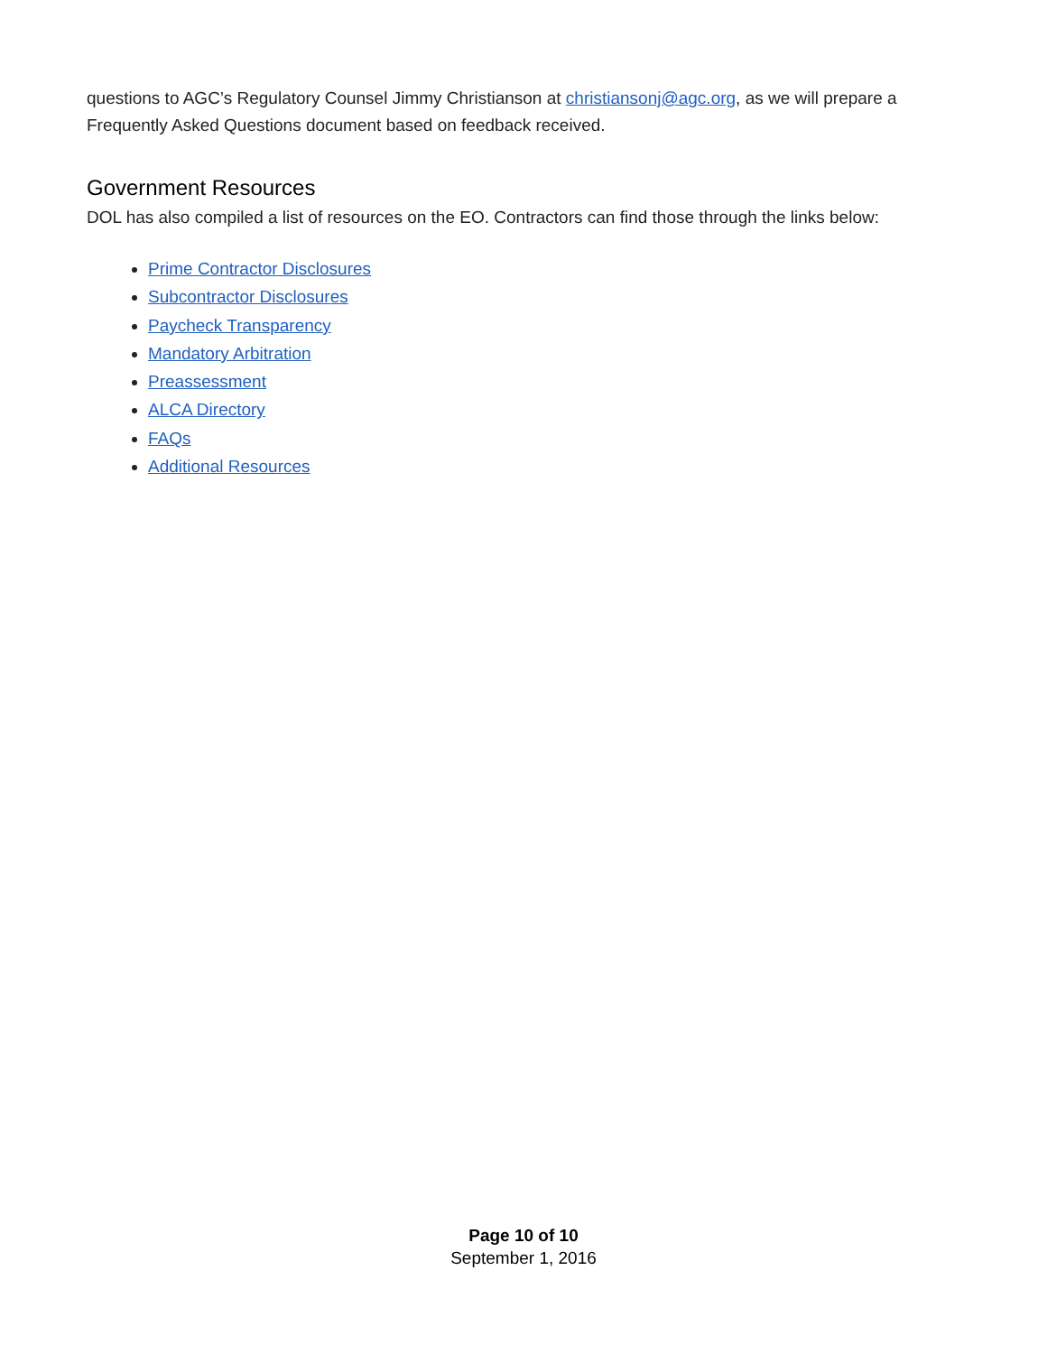questions to AGC’s Regulatory Counsel Jimmy Christianson at christiansonj@agc.org, as we will prepare a Frequently Asked Questions document based on feedback received.
Government Resources
DOL has also compiled a list of resources on the EO. Contractors can find those through the links below:
Prime Contractor Disclosures
Subcontractor Disclosures
Paycheck Transparency
Mandatory Arbitration
Preassessment
ALCA Directory
FAQs
Additional Resources
Page 10 of 10
September 1, 2016